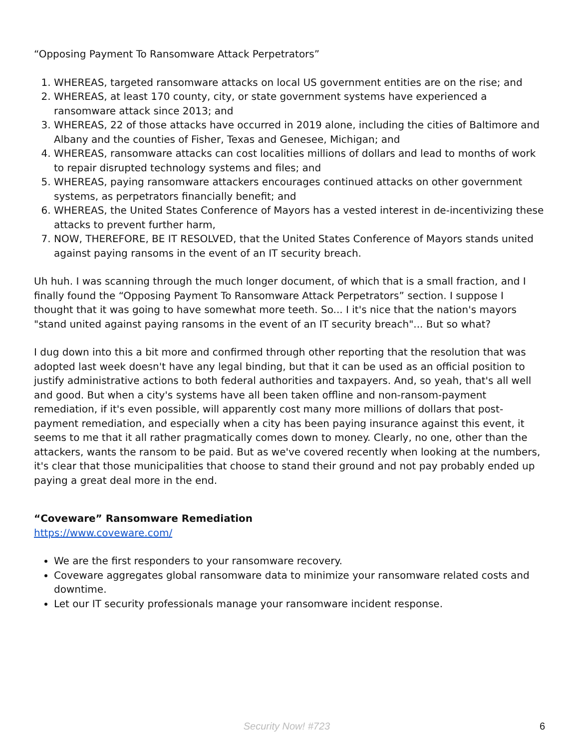“Opposing Payment To Ransomware Attack Perpetrators”
1. WHEREAS, targeted ransomware attacks on local US government entities are on the rise; and
2. WHEREAS, at least 170 county, city, or state government systems have experienced a ransomware attack since 2013; and
3. WHEREAS, 22 of those attacks have occurred in 2019 alone, including the cities of Baltimore and Albany and the counties of Fisher, Texas and Genesee, Michigan; and
4. WHEREAS, ransomware attacks can cost localities millions of dollars and lead to months of work to repair disrupted technology systems and files; and
5. WHEREAS, paying ransomware attackers encourages continued attacks on other government systems, as perpetrators financially benefit; and
6. WHEREAS, the United States Conference of Mayors has a vested interest in de-incentivizing these attacks to prevent further harm,
7. NOW, THEREFORE, BE IT RESOLVED, that the United States Conference of Mayors stands united against paying ransoms in the event of an IT security breach.
Uh huh. I was scanning through the much longer document, of which that is a small fraction, and I finally found the “Opposing Payment To Ransomware Attack Perpetrators” section. I suppose I thought that it was going to have somewhat more teeth. So... I it's nice that the nation's mayors "stand united against paying ransoms in the event of an IT security breach"... But so what?
I dug down into this a bit more and confirmed through other reporting that the resolution that was adopted last week doesn't have any legal binding, but that it can be used as an official position to justify administrative actions to both federal authorities and taxpayers. And, so yeah, that's all well and good. But when a city's systems have all been taken offline and non-ransom-payment remediation, if it's even possible, will apparently cost many more millions of dollars that post-payment remediation, and especially when a city has been paying insurance against this event, it seems to me that it all rather pragmatically comes down to money. Clearly, no one, other than the attackers, wants the ransom to be paid. But as we've covered recently when looking at the numbers, it's clear that those municipalities that choose to stand their ground and not pay probably ended up paying a great deal more in the end.
“Coveware” Ransomware Remediation
https://www.coveware.com/
We are the first responders to your ransomware recovery.
Coveware aggregates global ransomware data to minimize your ransomware related costs and downtime.
Let our IT security professionals manage your ransomware incident response.
Security Now! #723 6